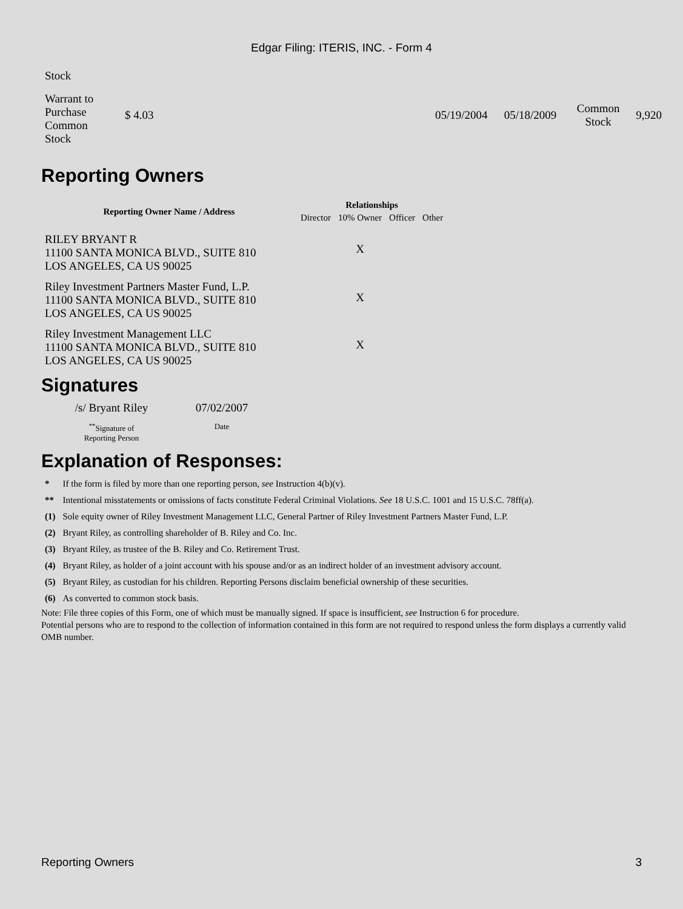Edgar Filing: ITERIS, INC. - Form 4
| Stock | | | | | |
| Warrant to Purchase Common Stock | $ 4.03 | 05/19/2004 | 05/18/2009 | Common Stock | 9,920 |
Reporting Owners
| Reporting Owner Name / Address | Relationships | | | |
| --- | --- | --- | --- | --- |
| | Director | 10% Owner | Officer | Other |
| RILEY BRYANT R 11100 SANTA MONICA BLVD., SUITE 810 LOS ANGELES, CA US 90025 | | X | | |
| Riley Investment Partners Master Fund, L.P. 11100 SANTA MONICA BLVD., SUITE 810 LOS ANGELES, CA US 90025 | | X | | |
| Riley Investment Management LLC 11100 SANTA MONICA BLVD., SUITE 810 LOS ANGELES, CA US 90025 | | X | | |
Signatures
| /s/ Bryant Riley | 07/02/2007 |
| <sup>**</sup> Signature of Reporting Person | Date |
Explanation of Responses:
| * | If the form is filed by more than one reporting person, see Instruction 4(b)(v). |
| ** | Intentional misstatements or omissions of facts constitute Federal Criminal Violations. See 18 U.S.C. 1001 and 15 U.S.C. 78ff(a). |
| (1) | Sole equity owner of Riley Investment Management LLC, General Partner of Riley Investment Partners Master Fund, L.P. |
| (2) | Bryant Riley, as controlling shareholder of B. Riley and Co. Inc. |
| (3) | Bryant Riley, as trustee of the B. Riley and Co. Retirement Trust. |
| (4) | Bryant Riley, as holder of a joint account with his spouse and/or as an indirect holder of an investment advisory account. |
| (5) | Bryant Riley, as custodian for his children. Reporting Persons disclaim beneficial ownership of these securities. |
| (6) | As converted to common stock basis. |
Note: File three copies of this Form, one of which must be manually signed. If space is insufficient, see Instruction 6 for procedure.
Potential persons who are to respond to the collection of information contained in this form are not required to respond unless the form displays a currently valid OMB number.
Reporting Owners 3